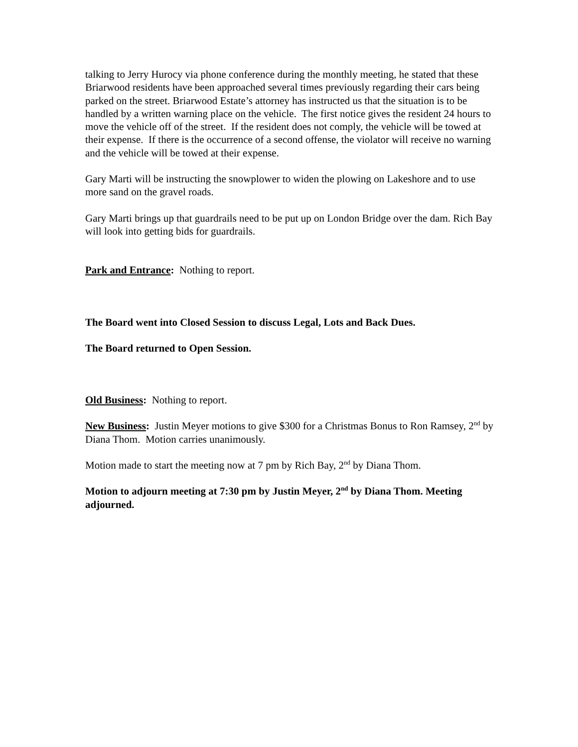talking to Jerry Hurocy via phone conference during the monthly meeting, he stated that these Briarwood residents have been approached several times previously regarding their cars being parked on the street. Briarwood Estate’s attorney has instructed us that the situation is to be handled by a written warning place on the vehicle. The first notice gives the resident 24 hours to move the vehicle off of the street. If the resident does not comply, the vehicle will be towed at their expense. If there is the occurrence of a second offense, the violator will receive no warning and the vehicle will be towed at their expense.
Gary Marti will be instructing the snowplower to widen the plowing on Lakeshore and to use more sand on the gravel roads.
Gary Marti brings up that guardrails need to be put up on London Bridge over the dam. Rich Bay will look into getting bids for guardrails.
Park and Entrance: Nothing to report.
The Board went into Closed Session to discuss Legal, Lots and Back Dues.
The Board returned to Open Session.
Old Business: Nothing to report.
New Business: Justin Meyer motions to give $300 for a Christmas Bonus to Ron Ramsey, 2<sup>nd</sup> by Diana Thom. Motion carries unanimously.
Motion made to start the meeting now at 7 pm by Rich Bay, 2<sup>nd</sup> by Diana Thom.
Motion to adjourn meeting at 7:30 pm by Justin Meyer, 2<sup>nd</sup> by Diana Thom. Meeting adjourned.